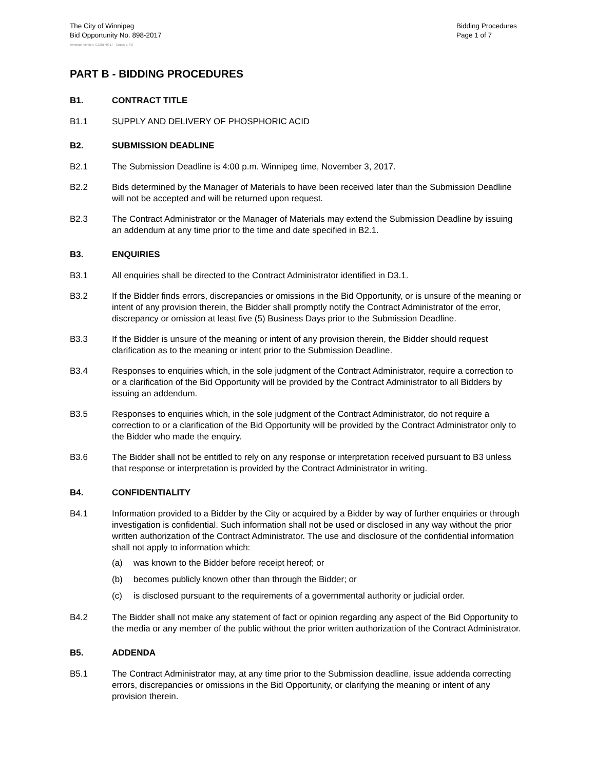The City of Winnipeg
Bid Opportunity No. 898-2017
Bidding Procedures
Page 1 of 7
Template Version: G220170317 - Goods B SO
PART B - BIDDING PROCEDURES
B1. CONTRACT TITLE
B1.1 SUPPLY AND DELIVERY OF PHOSPHORIC ACID
B2. SUBMISSION DEADLINE
B2.1 The Submission Deadline is 4:00 p.m. Winnipeg time, November 3, 2017.
B2.2 Bids determined by the Manager of Materials to have been received later than the Submission Deadline will not be accepted and will be returned upon request.
B2.3 The Contract Administrator or the Manager of Materials may extend the Submission Deadline by issuing an addendum at any time prior to the time and date specified in B2.1.
B3. ENQUIRIES
B3.1 All enquiries shall be directed to the Contract Administrator identified in D3.1.
B3.2 If the Bidder finds errors, discrepancies or omissions in the Bid Opportunity, or is unsure of the meaning or intent of any provision therein, the Bidder shall promptly notify the Contract Administrator of the error, discrepancy or omission at least five (5) Business Days prior to the Submission Deadline.
B3.3 If the Bidder is unsure of the meaning or intent of any provision therein, the Bidder should request clarification as to the meaning or intent prior to the Submission Deadline.
B3.4 Responses to enquiries which, in the sole judgment of the Contract Administrator, require a correction to or a clarification of the Bid Opportunity will be provided by the Contract Administrator to all Bidders by issuing an addendum.
B3.5 Responses to enquiries which, in the sole judgment of the Contract Administrator, do not require a correction to or a clarification of the Bid Opportunity will be provided by the Contract Administrator only to the Bidder who made the enquiry.
B3.6 The Bidder shall not be entitled to rely on any response or interpretation received pursuant to B3 unless that response or interpretation is provided by the Contract Administrator in writing.
B4. CONFIDENTIALITY
B4.1 Information provided to a Bidder by the City or acquired by a Bidder by way of further enquiries or through investigation is confidential. Such information shall not be used or disclosed in any way without the prior written authorization of the Contract Administrator. The use and disclosure of the confidential information shall not apply to information which:
(a) was known to the Bidder before receipt hereof; or
(b) becomes publicly known other than through the Bidder; or
(c) is disclosed pursuant to the requirements of a governmental authority or judicial order.
B4.2 The Bidder shall not make any statement of fact or opinion regarding any aspect of the Bid Opportunity to the media or any member of the public without the prior written authorization of the Contract Administrator.
B5. ADDENDA
B5.1 The Contract Administrator may, at any time prior to the Submission deadline, issue addenda correcting errors, discrepancies or omissions in the Bid Opportunity, or clarifying the meaning or intent of any provision therein.